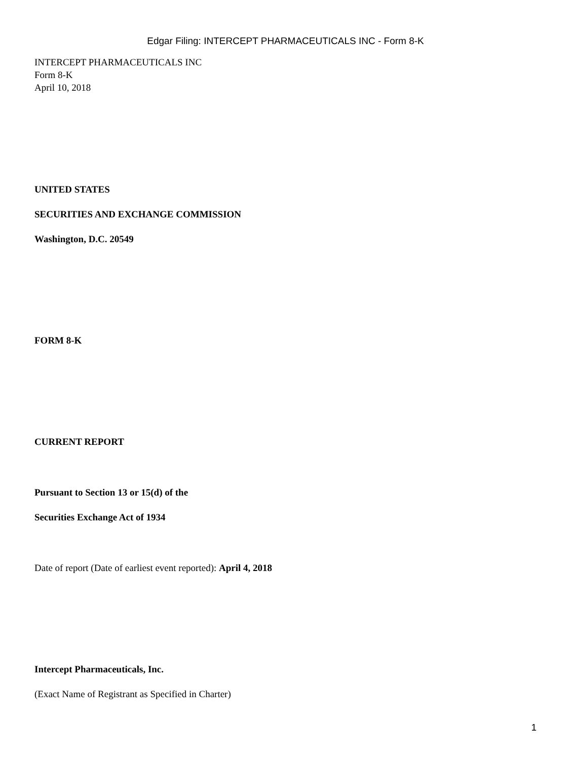Edgar Filing: INTERCEPT PHARMACEUTICALS INC - Form 8-K
INTERCEPT PHARMACEUTICALS INC
Form 8-K
April 10, 2018
UNITED STATES
SECURITIES AND EXCHANGE COMMISSION
Washington, D.C. 20549
FORM 8-K
CURRENT REPORT
Pursuant to Section 13 or 15(d) of the
Securities Exchange Act of 1934
Date of report (Date of earliest event reported): April 4, 2018
Intercept Pharmaceuticals, Inc.
(Exact Name of Registrant as Specified in Charter)
1